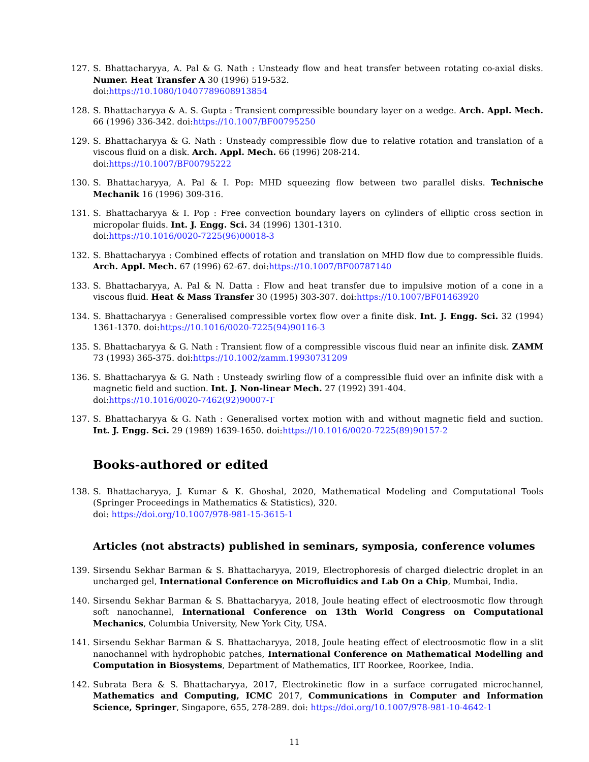127. S. Bhattacharyya, A. Pal & G. Nath : Unsteady flow and heat transfer between rotating co-axial disks. Numer. Heat Transfer A 30 (1996) 519-532.
doi:https://10.1080/10407789608913854
128. S. Bhattacharyya & A. S. Gupta : Transient compressible boundary layer on a wedge. Arch. Appl. Mech. 66 (1996) 336-342. doi:https://10.1007/BF00795250
129. S. Bhattacharyya & G. Nath : Unsteady compressible flow due to relative rotation and translation of a viscous fluid on a disk. Arch. Appl. Mech. 66 (1996) 208-214.
doi:https://10.1007/BF00795222
130. S. Bhattacharyya, A. Pal & I. Pop: MHD squeezing flow between two parallel disks. Technische Mechanik 16 (1996) 309-316.
131. S. Bhattacharyya & I. Pop : Free convection boundary layers on cylinders of elliptic cross section in micropolar fluids. Int. J. Engg. Sci. 34 (1996) 1301-1310.
doi:https://10.1016/0020-7225(96)00018-3
132. S. Bhattacharyya : Combined effects of rotation and translation on MHD flow due to compressible fluids. Arch. Appl. Mech. 67 (1996) 62-67. doi:https://10.1007/BF00787140
133. S. Bhattacharyya, A. Pal & N. Datta : Flow and heat transfer due to impulsive motion of a cone in a viscous fluid. Heat & Mass Transfer 30 (1995) 303-307. doi:https://10.1007/BF01463920
134. S. Bhattacharyya : Generalised compressible vortex flow over a finite disk. Int. J. Engg. Sci. 32 (1994) 1361-1370. doi:https://10.1016/0020-7225(94)90116-3
135. S. Bhattacharyya & G. Nath : Transient flow of a compressible viscous fluid near an infinite disk. ZAMM 73 (1993) 365-375. doi:https://10.1002/zamm.19930731209
136. S. Bhattacharyya & G. Nath : Unsteady swirling flow of a compressible fluid over an infinite disk with a magnetic field and suction. Int. J. Non-linear Mech. 27 (1992) 391-404.
doi:https://10.1016/0020-7462(92)90007-T
137. S. Bhattacharyya & G. Nath : Generalised vortex motion with and without magnetic field and suction. Int. J. Engg. Sci. 29 (1989) 1639-1650. doi:https://10.1016/0020-7225(89)90157-2
Books-authored or edited
138. S. Bhattacharyya, J. Kumar & K. Ghoshal, 2020, Mathematical Modeling and Computational Tools (Springer Proceedings in Mathematics & Statistics), 320.
doi: https://doi.org/10.1007/978-981-15-3615-1
Articles (not abstracts) published in seminars, symposia, conference volumes
139. Sirsendu Sekhar Barman & S. Bhattacharyya, 2019, Electrophoresis of charged dielectric droplet in an uncharged gel, International Conference on Microfluidics and Lab On a Chip, Mumbai, India.
140. Sirsendu Sekhar Barman & S. Bhattacharyya, 2018, Joule heating effect of electroosmotic flow through soft nanochannel, International Conference on 13th World Congress on Computational Mechanics, Columbia University, New York City, USA.
141. Sirsendu Sekhar Barman & S. Bhattacharyya, 2018, Joule heating effect of electroosmotic flow in a slit nanochannel with hydrophobic patches, International Conference on Mathematical Modelling and Computation in Biosystems, Department of Mathematics, IIT Roorkee, Roorkee, India.
142. Subrata Bera & S. Bhattacharyya, 2017, Electrokinetic flow in a surface corrugated microchannel, Mathematics and Computing, ICMC 2017, Communications in Computer and Information Science, Springer, Singapore, 655, 278-289. doi: https://doi.org/10.1007/978-981-10-4642-1
11